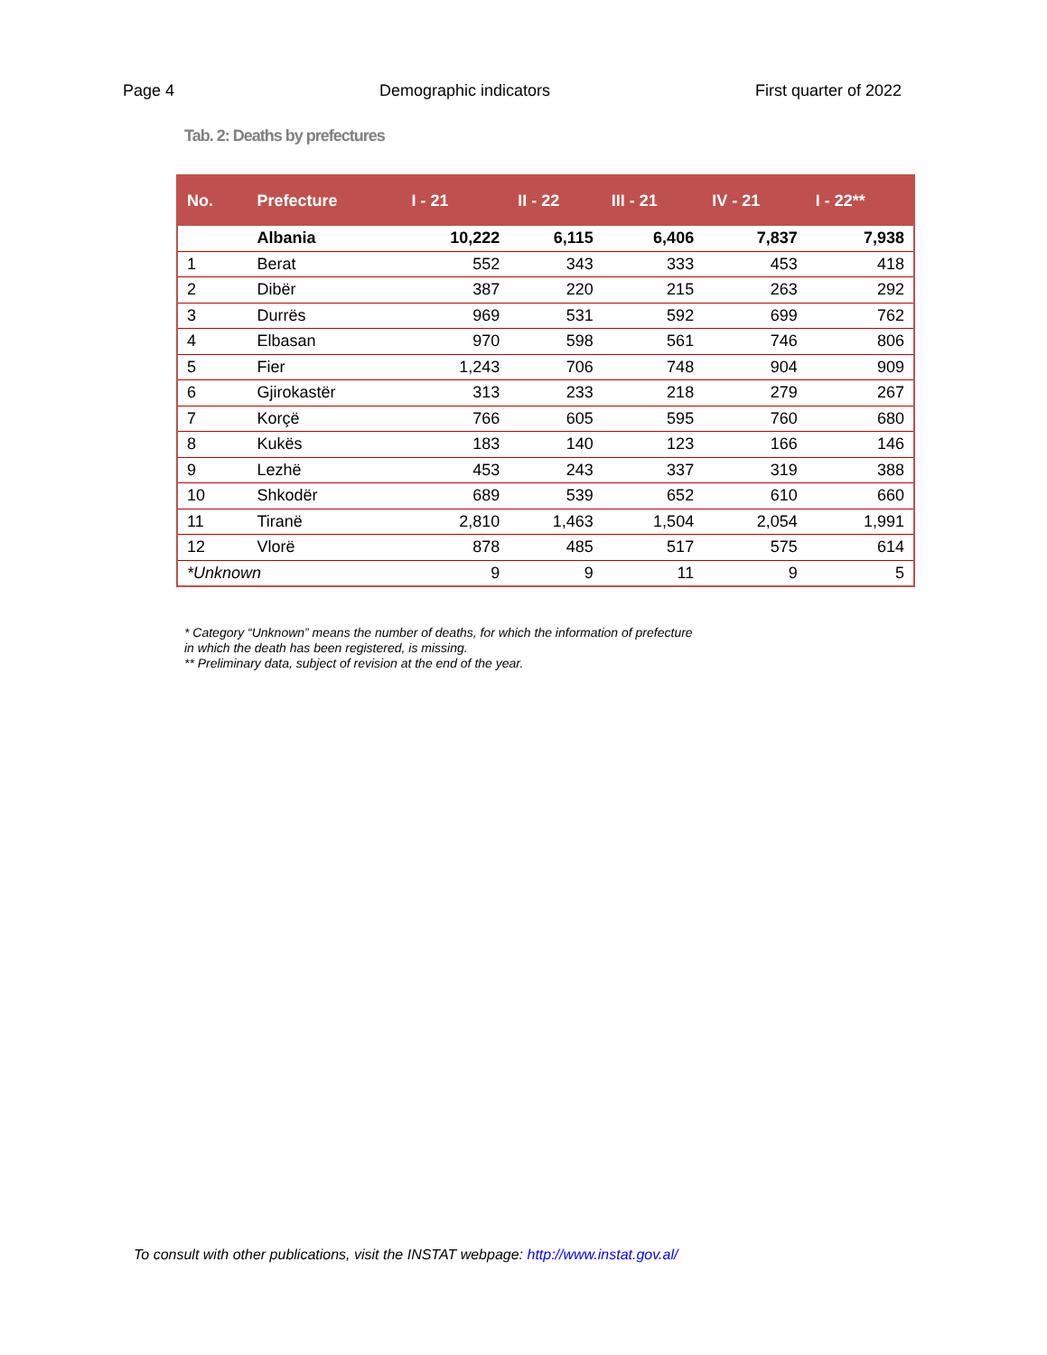Page 4 Demographic indicators First quarter of 2022
Tab. 2: Deaths by prefectures
| No. | Prefecture | I - 21 | II - 22 | III - 21 | IV - 21 | I - 22** |
| --- | --- | --- | --- | --- | --- | --- |
| | Albania | 10,222 | 6,115 | 6,406 | 7,837 | 7,938 |
| 1 | Berat | 552 | 343 | 333 | 453 | 418 |
| 2 | Dibër | 387 | 220 | 215 | 263 | 292 |
| 3 | Durrës | 969 | 531 | 592 | 699 | 762 |
| 4 | Elbasan | 970 | 598 | 561 | 746 | 806 |
| 5 | Fier | 1,243 | 706 | 748 | 904 | 909 |
| 6 | Gjirokastër | 313 | 233 | 218 | 279 | 267 |
| 7 | Korçë | 766 | 605 | 595 | 760 | 680 |
| 8 | Kukës | 183 | 140 | 123 | 166 | 146 |
| 9 | Lezhë | 453 | 243 | 337 | 319 | 388 |
| 10 | Shkodër | 689 | 539 | 652 | 610 | 660 |
| 11 | Tiranë | 2,810 | 1,463 | 1,504 | 2,054 | 1,991 |
| 12 | Vlorë | 878 | 485 | 517 | 575 | 614 |
| *Unknown | | 9 | 9 | 11 | 9 | 5 |
* Category “Unknown” means the number of deaths, for which the information of prefecture
in which the death has been registered, is missing.
** Preliminary data, subject of revision at the end of the year.
To consult with other publications, visit the INSTAT webpage: http://www.instat.gov.al/